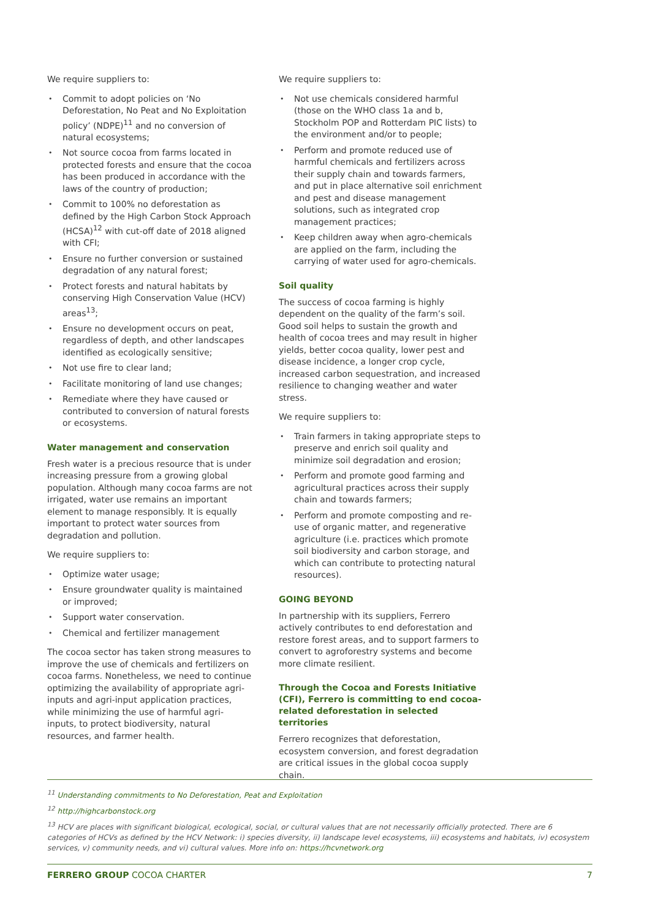We require suppliers to:
• Commit to adopt policies on ‘No Deforestation, No Peat and No Exploitation policy’ (NDPE)<sup>11</sup> and no conversion of natural ecosystems;
• Not source cocoa from farms located in protected forests and ensure that the cocoa has been produced in accordance with the laws of the country of production;
• Commit to 100% no deforestation as defined by the High Carbon Stock Approach (HCSA)<sup>12</sup> with cut-off date of 2018 aligned with CFI;
• Ensure no further conversion or sustained degradation of any natural forest;
• Protect forests and natural habitats by conserving High Conservation Value (HCV) areas<sup>13</sup>;
• Ensure no development occurs on peat, regardless of depth, and other landscapes identified as ecologically sensitive;
• Not use fire to clear land;
• Facilitate monitoring of land use changes;
• Remediate where they have caused or contributed to conversion of natural forests or ecosystems.
Water management and conservation
Fresh water is a precious resource that is under increasing pressure from a growing global population. Although many cocoa farms are not irrigated, water use remains an important element to manage responsibly. It is equally important to protect water sources from degradation and pollution.
We require suppliers to:
• Optimize water usage;
• Ensure groundwater quality is maintained or improved;
• Support water conservation.
• Chemical and fertilizer management
The cocoa sector has taken strong measures to improve the use of chemicals and fertilizers on cocoa farms. Nonetheless, we need to continue optimizing the availability of appropriate agri-inputs and agri-input application practices, while minimizing the use of harmful agri-inputs, to protect biodiversity, natural resources, and farmer health.
We require suppliers to:
• Not use chemicals considered harmful (those on the WHO class 1a and b, Stockholm POP and Rotterdam PIC lists) to the environment and/or to people;
• Perform and promote reduced use of harmful chemicals and fertilizers across their supply chain and towards farmers, and put in place alternative soil enrichment and pest and disease management solutions, such as integrated crop management practices;
• Keep children away when agro-chemicals are applied on the farm, including the carrying of water used for agro-chemicals.
Soil quality
The success of cocoa farming is highly dependent on the quality of the farm’s soil. Good soil helps to sustain the growth and health of cocoa trees and may result in higher yields, better cocoa quality, lower pest and disease incidence, a longer crop cycle, increased carbon sequestration, and increased resilience to changing weather and water stress.
We require suppliers to:
• Train farmers in taking appropriate steps to preserve and enrich soil quality and minimize soil degradation and erosion;
• Perform and promote good farming and agricultural practices across their supply chain and towards farmers;
• Perform and promote composting and re-use of organic matter, and regenerative agriculture (i.e. practices which promote soil biodiversity and carbon storage, and which can contribute to protecting natural resources).
GOING BEYOND
In partnership with its suppliers, Ferrero actively contributes to end deforestation and restore forest areas, and to support farmers to convert to agroforestry systems and become more climate resilient.
Through the Cocoa and Forests Initiative (CFI), Ferrero is committing to end cocoa-related deforestation in selected territories
Ferrero recognizes that deforestation, ecosystem conversion, and forest degradation are critical issues in the global cocoa supply chain.
<sup>11</sup> Understanding commitments to No Deforestation, Peat and Exploitation
<sup>12</sup> http://highcarbonstock.org
<sup>13</sup> HCV are places with significant biological, ecological, social, or cultural values that are not necessarily officially protected. There are 6 categories of HCVs as defined by the HCV Network: i) species diversity, ii) landscape level ecosystems, iii) ecosystems and habitats, iv) ecosystem services, v) community needs, and vi) cultural values. More info on: https://hcvnetwork.org
FERRERO GROUP COCOA CHARTER 7